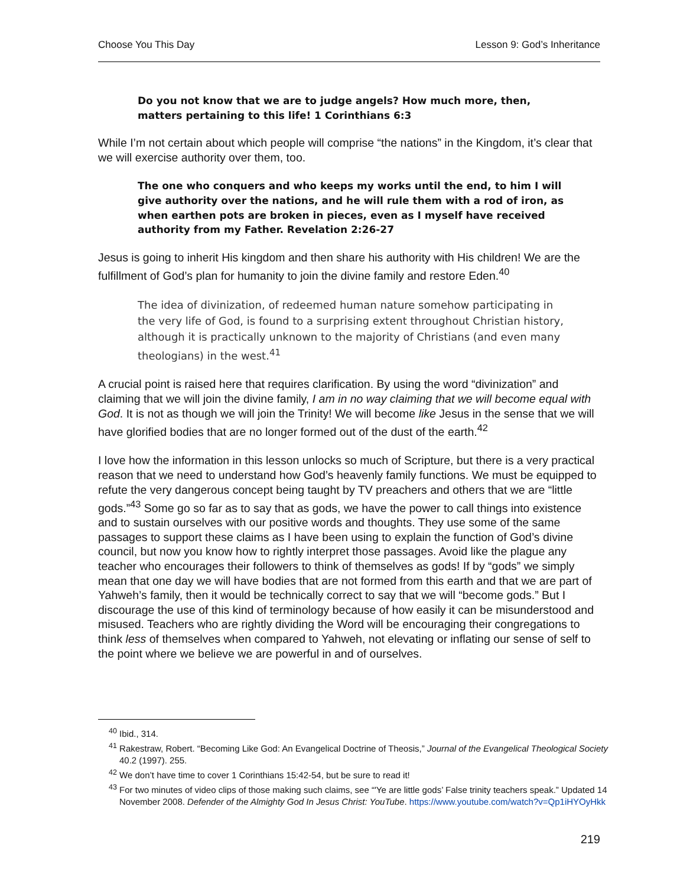Choose You This Day Lesson 9: God’s Inheritance
Do you not know that we are to judge angels? How much more, then, matters pertaining to this life! 1 Corinthians 6:3
While I’m not certain about which people will comprise “the nations” in the Kingdom, it’s clear that we will exercise authority over them, too.
The one who conquers and who keeps my works until the end, to him I will give authority over the nations, and he will rule them with a rod of iron, as when earthen pots are broken in pieces, even as I myself have received authority from my Father. Revelation 2:26-27
Jesus is going to inherit His kingdom and then share his authority with His children! We are the fulfillment of God’s plan for humanity to join the divine family and restore Eden.<sup>40</sup>
The idea of divinization, of redeemed human nature somehow participating in the very life of God, is found to a surprising extent throughout Christian history, although it is practically unknown to the majority of Christians (and even many theologians) in the west.<sup>41</sup>
A crucial point is raised here that requires clarification. By using the word “divinization” and claiming that we will join the divine family, I am in no way claiming that we will become equal with God. It is not as though we will join the Trinity! We will become like Jesus in the sense that we will have glorified bodies that are no longer formed out of the dust of the earth.<sup>42</sup>
I love how the information in this lesson unlocks so much of Scripture, but there is a very practical reason that we need to understand how God’s heavenly family functions. We must be equipped to refute the very dangerous concept being taught by TV preachers and others that we are “little gods.”<sup>43</sup> Some go so far as to say that as gods, we have the power to call things into existence and to sustain ourselves with our positive words and thoughts. They use some of the same passages to support these claims as I have been using to explain the function of God’s divine council, but now you know how to rightly interpret those passages. Avoid like the plague any teacher who encourages their followers to think of themselves as gods! If by “gods” we simply mean that one day we will have bodies that are not formed from this earth and that we are part of Yahweh’s family, then it would be technically correct to say that we will “become gods.” But I discourage the use of this kind of terminology because of how easily it can be misunderstood and misused. Teachers who are rightly dividing the Word will be encouraging their congregations to think less of themselves when compared to Yahweh, not elevating or inflating our sense of self to the point where we believe we are powerful in and of ourselves.
<sup>40</sup> Ibid., 314.
<sup>41</sup> Rakestraw, Robert. “Becoming Like God: An Evangelical Doctrine of Theosis,” Journal of the Evangelical Theological Society 40.2 (1997). 255.
<sup>42</sup> We don’t have time to cover 1 Corinthians 15:42-54, but be sure to read it!
<sup>43</sup> For two minutes of video clips of those making such claims, see “'Ye are little gods’ False trinity teachers speak.” Updated 14 November 2008. Defender of the Almighty God In Jesus Christ: YouTube. https://www.youtube.com/watch?v=Qp1iHYOyHkk
219